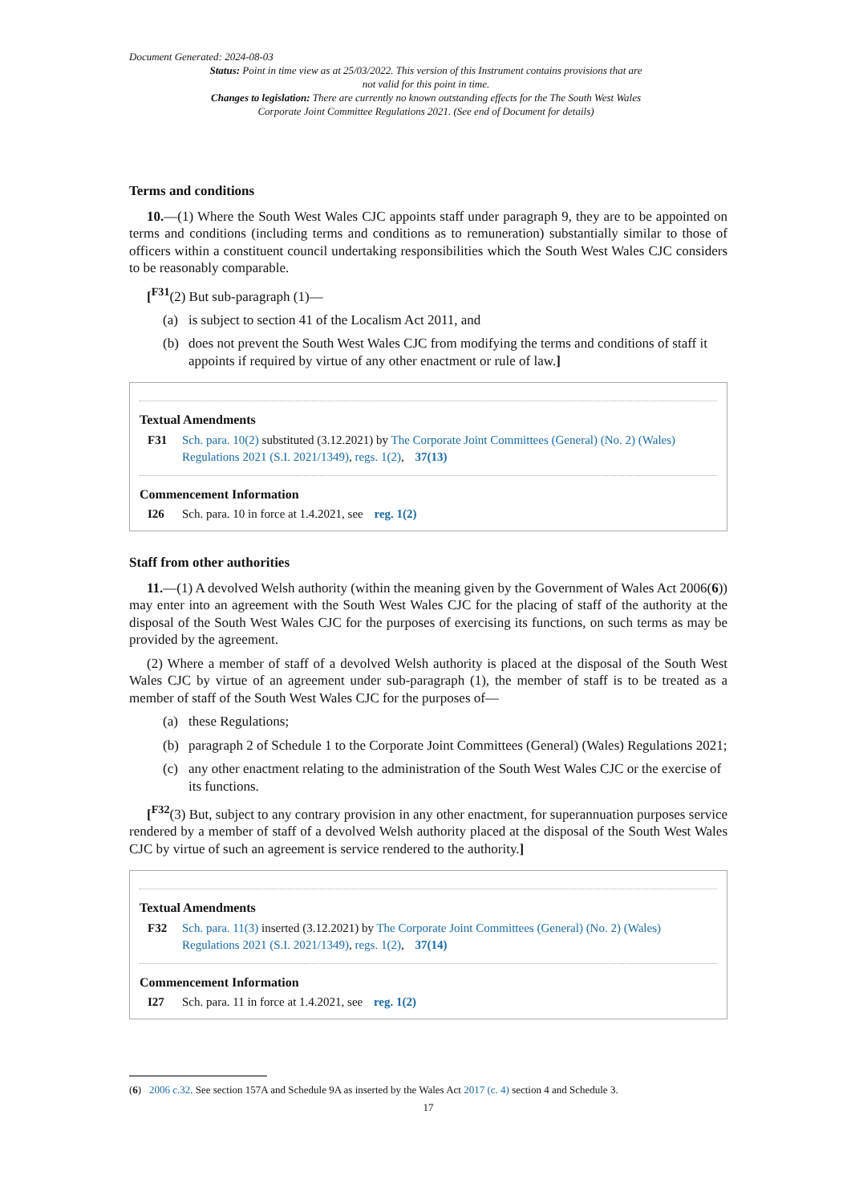Document Generated: 2024-08-03
Status: Point in time view as at 25/03/2022. This version of this Instrument contains provisions that are not valid for this point in time.
Changes to legislation: There are currently no known outstanding effects for the The South West Wales Corporate Joint Committee Regulations 2021. (See end of Document for details)
Terms and conditions
10.—(1) Where the South West Wales CJC appoints staff under paragraph 9, they are to be appointed on terms and conditions (including terms and conditions as to remuneration) substantially similar to those of officers within a constituent council undertaking responsibilities which the South West Wales CJC considers to be reasonably comparable.
[<sup>F31</sup>(2) But sub-paragraph (1)—
(a) is subject to section 41 of the Localism Act 2011, and
(b) does not prevent the South West Wales CJC from modifying the terms and conditions of staff it appoints if required by virtue of any other enactment or rule of law.]
Textual Amendments
F31 Sch. para. 10(2) substituted (3.12.2021) by The Corporate Joint Committees (General) (No. 2) (Wales) Regulations 2021 (S.I. 2021/1349), regs. 1(2), 37(13)
Commencement Information
I26 Sch. para. 10 in force at 1.4.2021, see reg. 1(2)
Staff from other authorities
11.—(1) A devolved Welsh authority (within the meaning given by the Government of Wales Act 2006(6)) may enter into an agreement with the South West Wales CJC for the placing of staff of the authority at the disposal of the South West Wales CJC for the purposes of exercising its functions, on such terms as may be provided by the agreement.
(2) Where a member of staff of a devolved Welsh authority is placed at the disposal of the South West Wales CJC by virtue of an agreement under sub-paragraph (1), the member of staff is to be treated as a member of staff of the South West Wales CJC for the purposes of—
(a) these Regulations;
(b) paragraph 2 of Schedule 1 to the Corporate Joint Committees (General) (Wales) Regulations 2021;
(c) any other enactment relating to the administration of the South West Wales CJC or the exercise of its functions.
[<sup>F32</sup>(3) But, subject to any contrary provision in any other enactment, for superannuation purposes service rendered by a member of staff of a devolved Welsh authority placed at the disposal of the South West Wales CJC by virtue of such an agreement is service rendered to the authority.]
Textual Amendments
F32 Sch. para. 11(3) inserted (3.12.2021) by The Corporate Joint Committees (General) (No. 2) (Wales) Regulations 2021 (S.I. 2021/1349), regs. 1(2), 37(14)
Commencement Information
I27 Sch. para. 11 in force at 1.4.2021, see reg. 1(2)
(6) 2006 c.32. See section 157A and Schedule 9A as inserted by the Wales Act 2017 (c. 4) section 4 and Schedule 3.
17